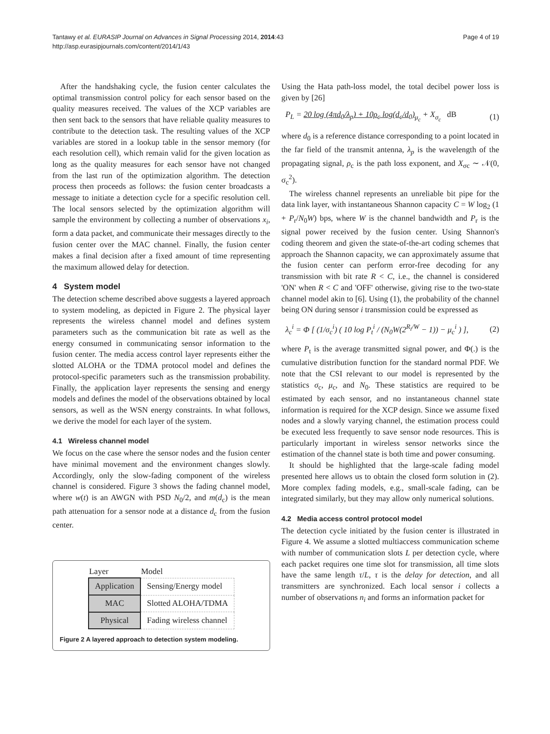Page 4 of 19 Tantawy et al. EURASIP Journal on Advances in Signal Processing 2014, 2014:43
http://asp.eurasipjournals.com/content/2014/1/43
After the handshaking cycle, the fusion center calculates the optimal transmission control policy for each sensor based on the quality measures received. The values of the XCP variables are then sent back to the sensors that have reliable quality measures to contribute to the detection task. The resulting values of the XCP variables are stored in a lookup table in the sensor memory (for each resolution cell), which remain valid for the given location as long as the quality measures for each sensor have not changed from the last run of the optimization algorithm. The detection process then proceeds as follows: the fusion center broadcasts a message to initiate a detection cycle for a specific resolution cell. The local sensors selected by the optimization algorithm will sample the environment by collecting a number of observations x<sub>i</sub>, form a data packet, and communicate their messages directly to the fusion center over the MAC channel. Finally, the fusion center makes a final decision after a fixed amount of time representing the maximum allowed delay for detection.
4 System model
The detection scheme described above suggests a layered approach to system modeling, as depicted in Figure 2. The physical layer represents the wireless channel model and defines system parameters such as the communication bit rate as well as the energy consumed in communicating sensor information to the fusion center. The media access control layer represents either the slotted ALOHA or the TDMA protocol model and defines the protocol-specific parameters such as the transmission probability. Finally, the application layer represents the sensing and energy models and defines the model of the observations obtained by local sensors, as well as the WSN energy constraints. In what follows, we derive the model for each layer of the system.
4.1 Wireless channel model
We focus on the case where the sensor nodes and the fusion center have minimal movement and the environment changes slowly. Accordingly, only the slow-fading component of the wireless channel is considered. Figure 3 shows the fading channel model, where w(t) is an AWGN with PSD N<sub>0</sub>/2, and m(d<sub>c</sub>) is the mean path attenuation for a sensor node at a distance d<sub>c</sub> from the fusion center.
| Layer | Model |
| --- | --- |
| Application | Sensing/Energy model |
| MAC | Slotted ALOHA/TDMA |
| Physical | Fading wireless channel |
Figure 2 A layered approach to detection system modeling.
Using the Hata path-loss model, the total decibel power loss is given by [26]
P<sub>L</sub> = 20 log (4πd<sub>0</sub>/λ<sub>p</sub>) + 10ρ<sub>c</sub> log(d<sub>c</sub>/d<sub>0</sub>)<sub>μ<sub>c</sub></sub> + X<sub>σ<sub>c</sub></sub> dB (1)
where d<sub>0</sub> is a reference distance corresponding to a point located in the far field of the transmit antenna, λ<sub>p</sub> is the wavelength of the propagating signal, ρ<sub>c</sub> is the path loss exponent, and X<sub>σc</sub> ∼ 𝒩(0, σ<sub>c</sub><sup>2</sup>).
The wireless channel represents an unreliable bit pipe for the data link layer, with instantaneous Shannon capacity C = W log<sub>2</sub> (1 + P<sub>r</sub>/N<sub>0</sub>W) bps, where W is the channel bandwidth and P<sub>r</sub> is the signal power received by the fusion center. Using Shannon's coding theorem and given the state-of-the-art coding schemes that approach the Shannon capacity, we can approximately assume that the fusion center can perform error-free decoding for any transmission with bit rate R < C, i.e., the channel is considered 'ON' when R < C and 'OFF' otherwise, giving rise to the two-state channel model akin to [6]. Using (1), the probability of the channel being ON during sensor i transmission could be expressed as
λ<sub>c</sub><sup>i</sup> = Φ [ (1/σ<sub>c</sub><sup>i</sup>) ( 10 log P<sub>t</sub><sup>i</sup> / (N<sub>0</sub>W(2<sup>R<sub>i</sub>/W</sup> − 1)) − μ<sub>c</sub><sup>i</sup> ) ], (2)
where P<sub>t</sub> is the average transmitted signal power, and Φ(.) is the cumulative distribution function for the standard normal PDF. We note that the CSI relevant to our model is represented by the statistics σ<sub>c</sub>, μ<sub>c</sub>, and N<sub>0</sub>. These statistics are required to be estimated by each sensor, and no instantaneous channel state information is required for the XCP design. Since we assume fixed nodes and a slowly varying channel, the estimation process could be executed less frequently to save sensor node resources. This is particularly important in wireless sensor networks since the estimation of the channel state is both time and power consuming.
It should be highlighted that the large-scale fading model presented here allows us to obtain the closed form solution in (2). More complex fading models, e.g., small-scale fading, can be integrated similarly, but they may allow only numerical solutions.
4.2 Media access control protocol model
The detection cycle initiated by the fusion center is illustrated in Figure 4. We assume a slotted multiaccess communication scheme with number of communication slots L per detection cycle, where each packet requires one time slot for transmission, all time slots have the same length τ/L, τ is the delay for detection, and all transmitters are synchronized. Each local sensor i collects a number of observations n<sub>i</sub> and forms an information packet for